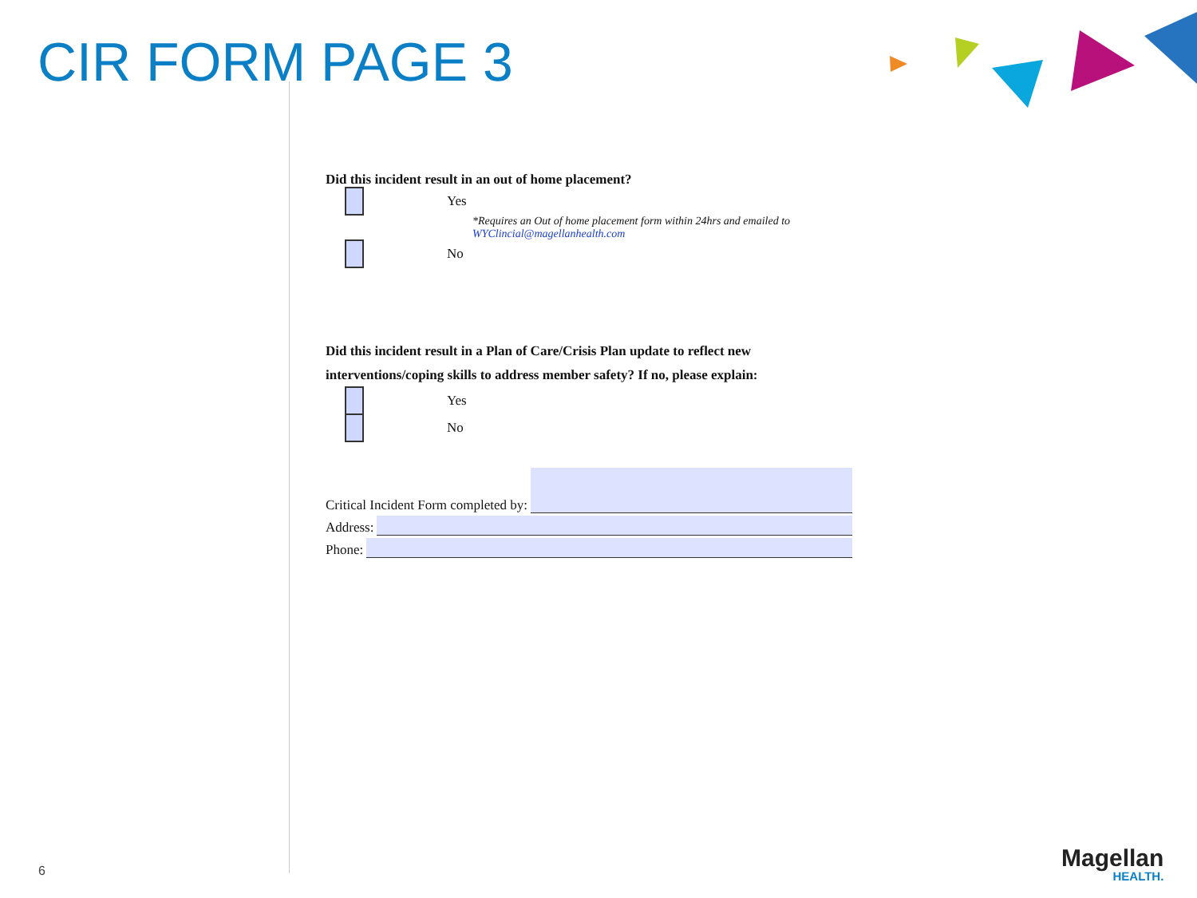CIR FORM PAGE 3
Did this incident result in an out of home placement?
Yes
*Requires an Out of home placement form within 24hrs and emailed to
WYClincial@magellanhealth.com
No
Did this incident result in a Plan of Care/Crisis Plan update to reflect new interventions/coping skills to address member safety? If no, please explain:
Yes
No
Critical Incident Form completed by:
Address:
Phone:
6 Magellan
HEALTH.